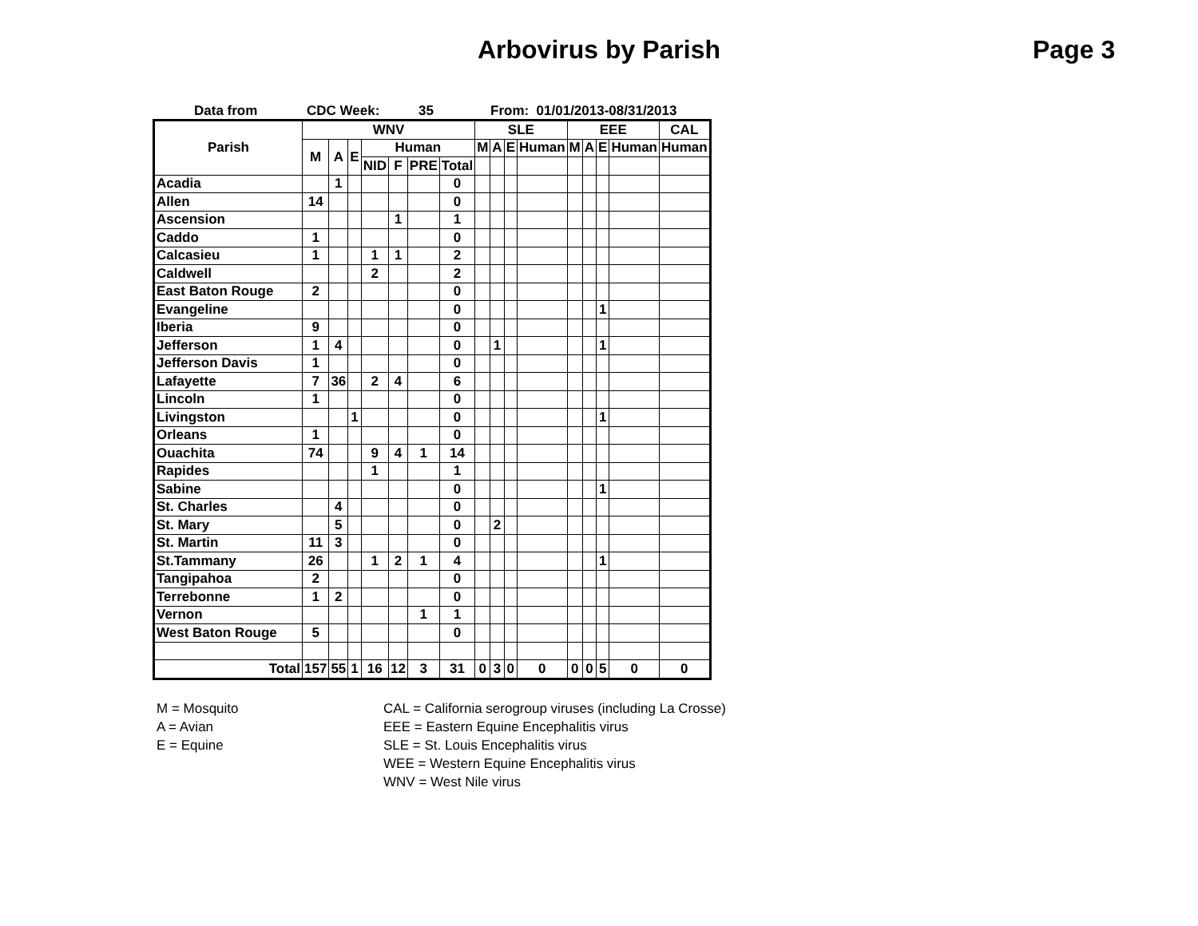Arbovirus by Parish
Page 3
Data from CDC Week: 35 From: 01/01/2013-08/31/2013
| Parish | WNV | | | | | | | SLE | | | | EEE | | | | CAL |
| --- | --- | --- | --- | --- | --- | --- | --- | --- | --- | --- | --- | --- | --- | --- | --- | --- |
| | M | A | E | Human | | | | M | A | E | Human | M | A | E | Human | Human |
| | | | | NID | F | PRE | Total | | | | | | | | | |
| Acadia | | 1 | | | | | 0 | | | | | | | | | |
| Allen | 14 | | | | | | 0 | | | | | | | | | |
| Ascension | | | | | 1 | | 1 | | | | | | | | | |
| Caddo | 1 | | | | | | 0 | | | | | | | | | |
| Calcasieu | 1 | | | 1 | 1 | | 2 | | | | | | | | | |
| Caldwell | | | | 2 | | | 2 | | | | | | | | | |
| East Baton Rouge | 2 | | | | | | 0 | | | | | | | | | |
| Evangeline | | | | | | | 0 | | | | | | | 1 | | |
| Iberia | 9 | | | | | | 0 | | | | | | | | | |
| Jefferson | 1 | 4 | | | | | 0 | | 1 | | | | | 1 | | |
| Jefferson Davis | 1 | | | | | | 0 | | | | | | | | | |
| Lafayette | 7 | 36 | | 2 | 4 | | 6 | | | | | | | | | |
| Lincoln | 1 | | | | | | 0 | | | | | | | | | |
| Livingston | | | 1 | | | | 0 | | | | | | | 1 | | |
| Orleans | 1 | | | | | | 0 | | | | | | | | | |
| Ouachita | 74 | | | 9 | 4 | 1 | 14 | | | | | | | | | |
| Rapides | | | | 1 | | | 1 | | | | | | | | | |
| Sabine | | | | | | | 0 | | | | | | | 1 | | |
| St. Charles | | 4 | | | | | 0 | | | | | | | | | |
| St. Mary | | 5 | | | | | 0 | | 2 | | | | | | | |
| St. Martin | 11 | 3 | | | | | 0 | | | | | | | | | |
| St.Tammany | 26 | | | 1 | 2 | 1 | 4 | | | | | | | 1 | | |
| Tangipahoa | 2 | | | | | | 0 | | | | | | | | | |
| Terrebonne | 1 | 2 | | | | | 0 | | | | | | | | | |
| Vernon | | | | | | 1 | 1 | | | | | | | | | |
| West Baton Rouge | 5 | | | | | | 0 | | | | | | | | | |
| Total | 157 | 55 | 1 | 16 | 12 | 3 | 31 | 0 | 3 | 0 | 0 | 0 | 0 | 5 | 0 | 0 |
M = Mosquito
A = Avian
E = Equine
CAL = California serogroup viruses (including La Crosse)
EEE = Eastern Equine Encephalitis virus
SLE = St. Louis Encephalitis virus
WEE = Western Equine Encephalitis virus
WNV = West Nile virus